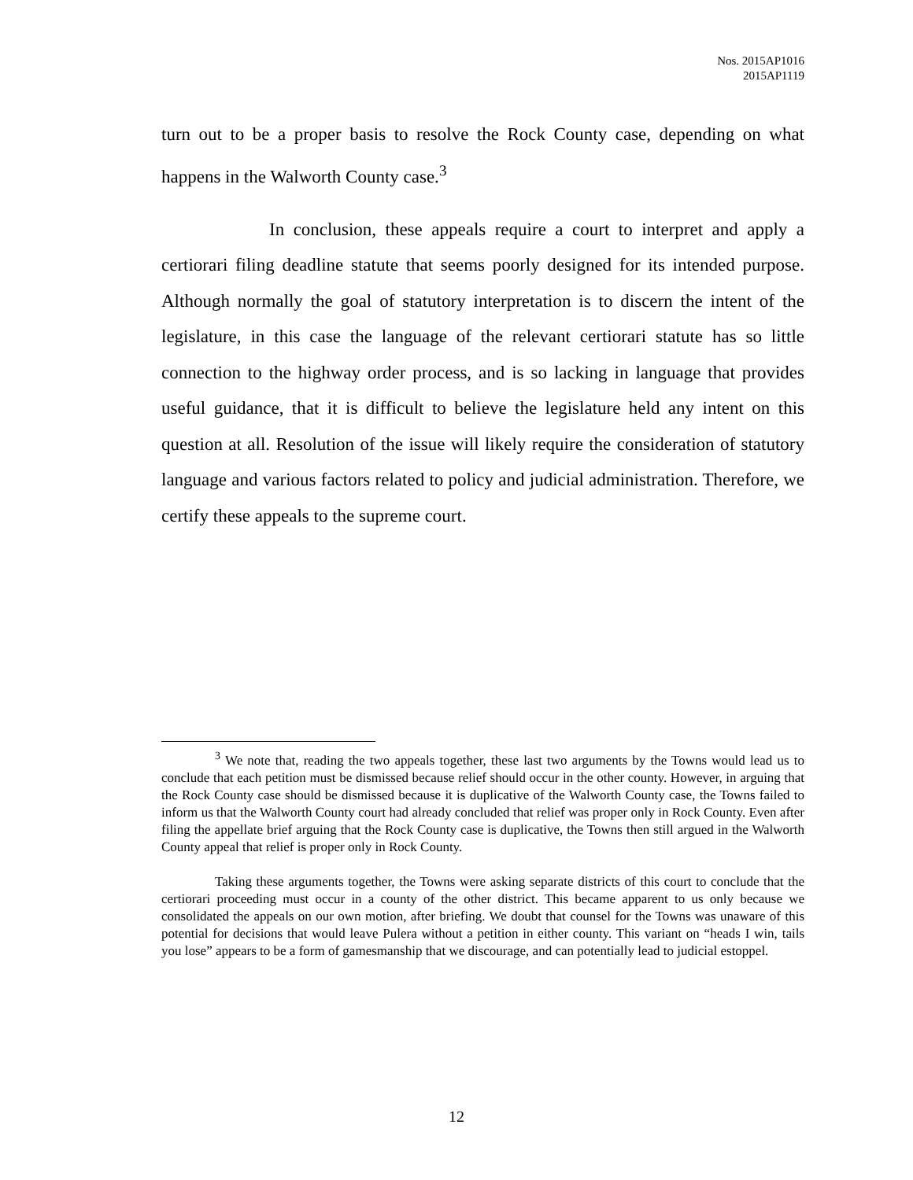Nos. 2015AP1016
2015AP1119
turn out to be a proper basis to resolve the Rock County case, depending on what happens in the Walworth County case.<sup>3</sup>
In conclusion, these appeals require a court to interpret and apply a certiorari filing deadline statute that seems poorly designed for its intended purpose. Although normally the goal of statutory interpretation is to discern the intent of the legislature, in this case the language of the relevant certiorari statute has so little connection to the highway order process, and is so lacking in language that provides useful guidance, that it is difficult to believe the legislature held any intent on this question at all. Resolution of the issue will likely require the consideration of statutory language and various factors related to policy and judicial administration. Therefore, we certify these appeals to the supreme court.
<sup>3</sup> We note that, reading the two appeals together, these last two arguments by the Towns would lead us to conclude that each petition must be dismissed because relief should occur in the other county. However, in arguing that the Rock County case should be dismissed because it is duplicative of the Walworth County case, the Towns failed to inform us that the Walworth County court had already concluded that relief was proper only in Rock County. Even after filing the appellate brief arguing that the Rock County case is duplicative, the Towns then still argued in the Walworth County appeal that relief is proper only in Rock County.
Taking these arguments together, the Towns were asking separate districts of this court to conclude that the certiorari proceeding must occur in a county of the other district. This became apparent to us only because we consolidated the appeals on our own motion, after briefing. We doubt that counsel for the Towns was unaware of this potential for decisions that would leave Pulera without a petition in either county. This variant on “heads I win, tails you lose” appears to be a form of gamesmanship that we discourage, and can potentially lead to judicial estoppel.
12